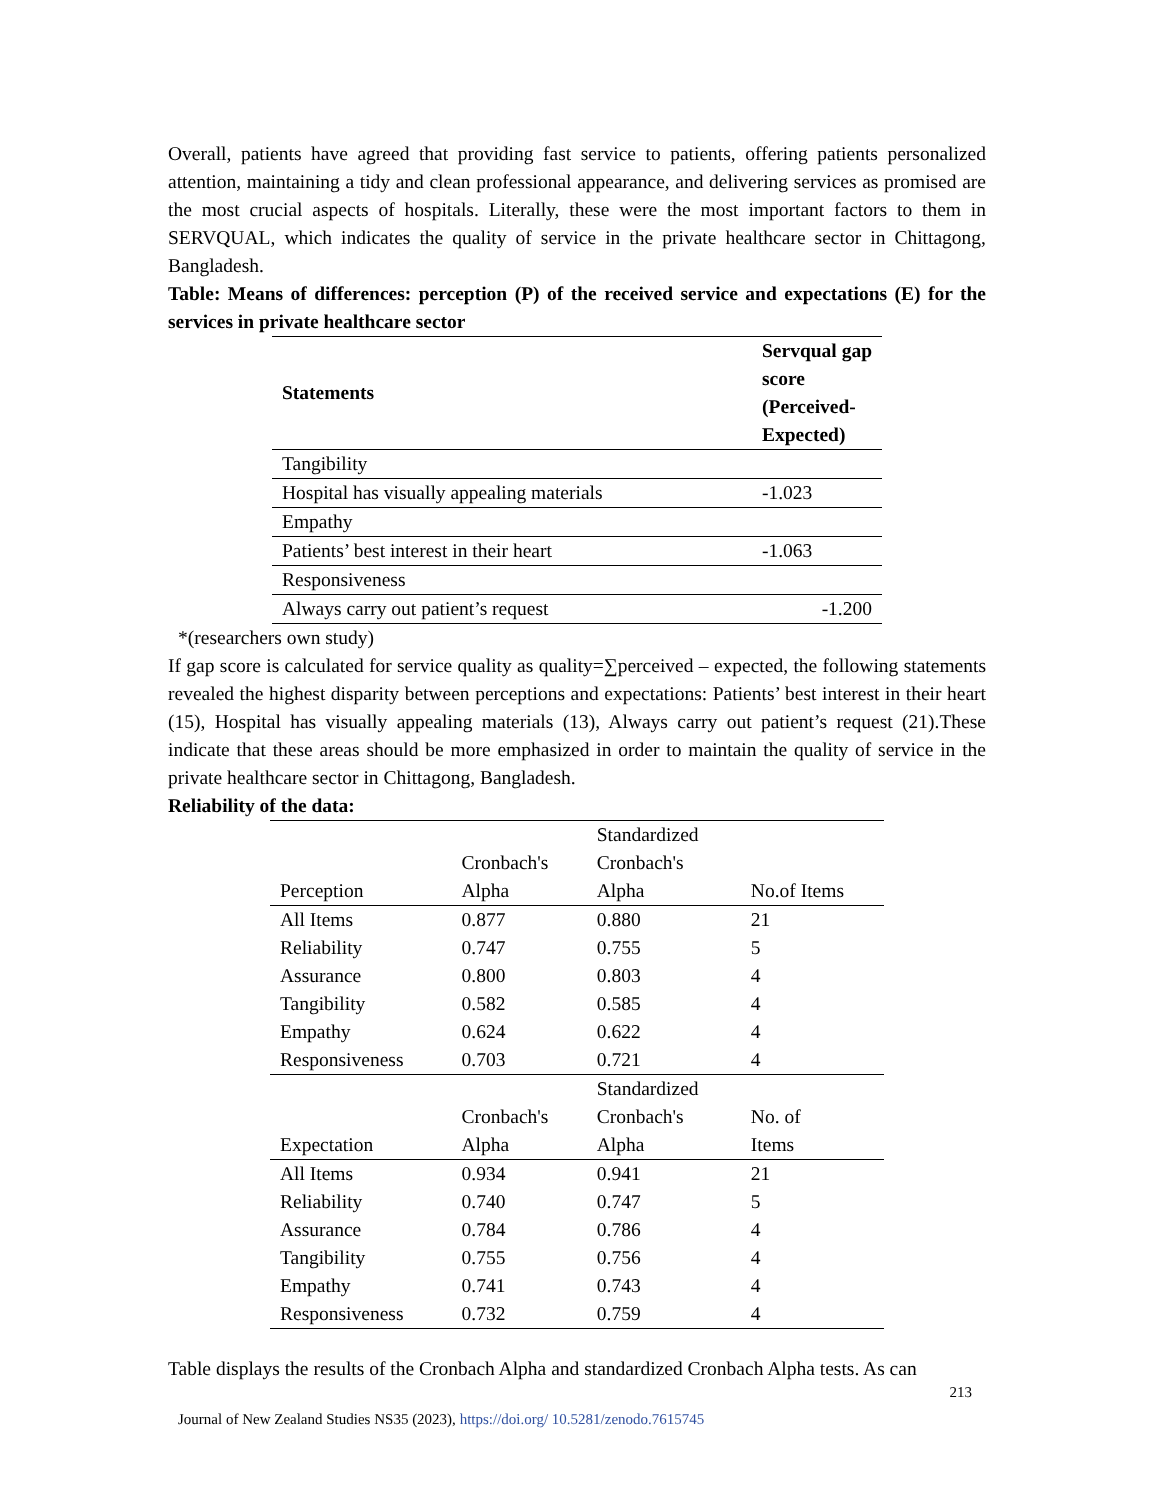Overall, patients have agreed that providing fast service to patients, offering patients personalized attention, maintaining a tidy and clean professional appearance, and delivering services as promised are the most crucial aspects of hospitals. Literally, these were the most important factors to them in SERVQUAL, which indicates the quality of service in the private healthcare sector in Chittagong, Bangladesh.
Table: Means of differences: perception (P) of the received service and expectations (E) for the services in private healthcare sector
| Statements | Servqual gap score (Perceived-Expected) |
| --- | --- |
| Tangibility | |
| Hospital has visually appealing materials | -1.023 |
| Empathy | |
| Patients’ best interest in their heart | -1.063 |
| Responsiveness | |
| Always carry out patient’s request | -1.200 |
*(researchers own study)
If gap score is calculated for service quality as quality=∑perceived – expected, the following statements revealed the highest disparity between perceptions and expectations: Patients’ best interest in their heart (15), Hospital has visually appealing materials (13), Always carry out patient’s request (21).These indicate that these areas should be more emphasized in order to maintain the quality of service in the private healthcare sector in Chittagong, Bangladesh.
Reliability of the data:
| Perception | Cronbach's Alpha | Standardized Cronbach's Alpha | No.of Items |
| --- | --- | --- | --- |
| All Items | 0.877 | 0.880 | 21 |
| Reliability | 0.747 | 0.755 | 5 |
| Assurance | 0.800 | 0.803 | 4 |
| Tangibility | 0.582 | 0.585 | 4 |
| Empathy | 0.624 | 0.622 | 4 |
| Responsiveness | 0.703 | 0.721 | 4 |
| Expectation | Cronbach's Alpha | Standardized Cronbach's Alpha | No. of Items |
| All Items | 0.934 | 0.941 | 21 |
| Reliability | 0.740 | 0.747 | 5 |
| Assurance | 0.784 | 0.786 | 4 |
| Tangibility | 0.755 | 0.756 | 4 |
| Empathy | 0.741 | 0.743 | 4 |
| Responsiveness | 0.732 | 0.759 | 4 |
Table displays the results of the Cronbach Alpha and standardized Cronbach Alpha tests. As can
213
Journal of New Zealand Studies NS35 (2023), https://doi.org/ 10.5281/zenodo.7615745